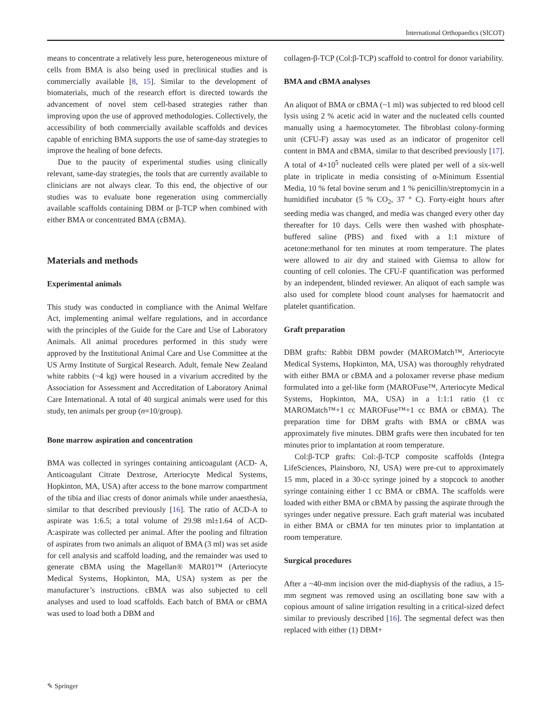International Orthopaedics (SICOT)
means to concentrate a relatively less pure, heterogeneous mixture of cells from BMA is also being used in preclinical studies and is commercially available [8, 15]. Similar to the development of biomaterials, much of the research effort is directed towards the advancement of novel stem cell-based strategies rather than improving upon the use of approved methodologies. Collectively, the accessibility of both commercially available scaffolds and devices capable of enriching BMA supports the use of same-day strategies to improve the healing of bone defects.
Due to the paucity of experimental studies using clinically relevant, same-day strategies, the tools that are currently available to clinicians are not always clear. To this end, the objective of our studies was to evaluate bone regeneration using commercially available scaffolds containing DBM or β-TCP when combined with either BMA or concentrated BMA (cBMA).
Materials and methods
Experimental animals
This study was conducted in compliance with the Animal Welfare Act, implementing animal welfare regulations, and in accordance with the principles of the Guide for the Care and Use of Laboratory Animals. All animal procedures performed in this study were approved by the Institutional Animal Care and Use Committee at the US Army Institute of Surgical Research. Adult, female New Zealand white rabbits (~4 kg) were housed in a vivarium accredited by the Association for Assessment and Accreditation of Laboratory Animal Care International. A total of 40 surgical animals were used for this study, ten animals per group (n=10/group).
Bone marrow aspiration and concentration
BMA was collected in syringes containing anticoagulant (ACD- A, Anticoagulant Citrate Dextrose, Arteriocyte Medical Systems, Hopkinton, MA, USA) after access to the bone marrow compartment of the tibia and iliac crests of donor animals while under anaesthesia, similar to that described previously [16]. The ratio of ACD-A to aspirate was 1:6.5; a total volume of 29.98 ml±1.64 of ACD-A:aspirate was collected per animal. After the pooling and filtration of aspirates from two animals an aliquot of BMA (3 ml) was set aside for cell analysis and scaffold loading, and the remainder was used to generate cBMA using the Magellan® MAR01™ (Arteriocyte Medical Systems, Hopkinton, MA, USA) system as per the manufacturer’s instructions. cBMA was also subjected to cell analyses and used to load scaffolds. Each batch of BMA or cBMA was used to load both a DBM and
collagen-β-TCP (Col:β-TCP) scaffold to control for donor variability.
BMA and cBMA analyses
An aliquot of BMA or cBMA (~1 ml) was subjected to red blood cell lysis using 2 % acetic acid in water and the nucleated cells counted manually using a haemocytometer. The fibroblast colony-forming unit (CFU-F) assay was used as an indicator of progenitor cell content in BMA and cBMA, similar to that described previously [17]. A total of 4×10<sup>5</sup> nucleated cells were plated per well of a six-well plate in triplicate in media consisting of α-Minimum Essential Media, 10 % fetal bovine serum and 1 % penicillin/streptomycin in a humidified incubator (5 % CO<sub>2</sub>, 37 ° C). Forty-eight hours after seeding media was changed, and media was changed every other day thereafter for 10 days. Cells were then washed with phosphate-buffered saline (PBS) and fixed with a 1:1 mixture of acetone:methanol for ten minutes at room temperature. The plates were allowed to air dry and stained with Giemsa to allow for counting of cell colonies. The CFU-F quantification was performed by an independent, blinded reviewer. An aliquot of each sample was also used for complete blood count analyses for haematocrit and platelet quantification.
Graft preparation
DBM grafts: Rabbit DBM powder (MAROMatch™, Arteriocyte Medical Systems, Hopkinton, MA, USA) was thoroughly rehydrated with either BMA or cBMA and a poloxamer reverse phase medium formulated into a gel-like form (MAROFuse™, Arteriocyte Medical Systems, Hopkinton, MA, USA) in a 1:1:1 ratio (1 cc MAROMatch™+1 cc MAROFuse™+1 cc BMA or cBMA). The preparation time for DBM grafts with BMA or cBMA was approximately five minutes. DBM grafts were then incubated for ten minutes prior to implantation at room temperature.
Col:β-TCP grafts: Col:-β-TCP composite scaffolds (Integra LifeSciences, Plainsboro, NJ, USA) were pre-cut to approximately 15 mm, placed in a 30-cc syringe joined by a stopcock to another syringe containing either 1 cc BMA or cBMA. The scaffolds were loaded with either BMA or cBMA by passing the aspirate through the syringes under negative pressure. Each graft material was incubated in either BMA or cBMA for ten minutes prior to implantation at room temperature.
Surgical procedures
After a ~40-mm incision over the mid-diaphysis of the radius, a 15-mm segment was removed using an oscillating bone saw with a copious amount of saline irrigation resulting in a critical-sized defect similar to previously described [16]. The segmental defect was then replaced with either (1) DBM+
✎ Springer